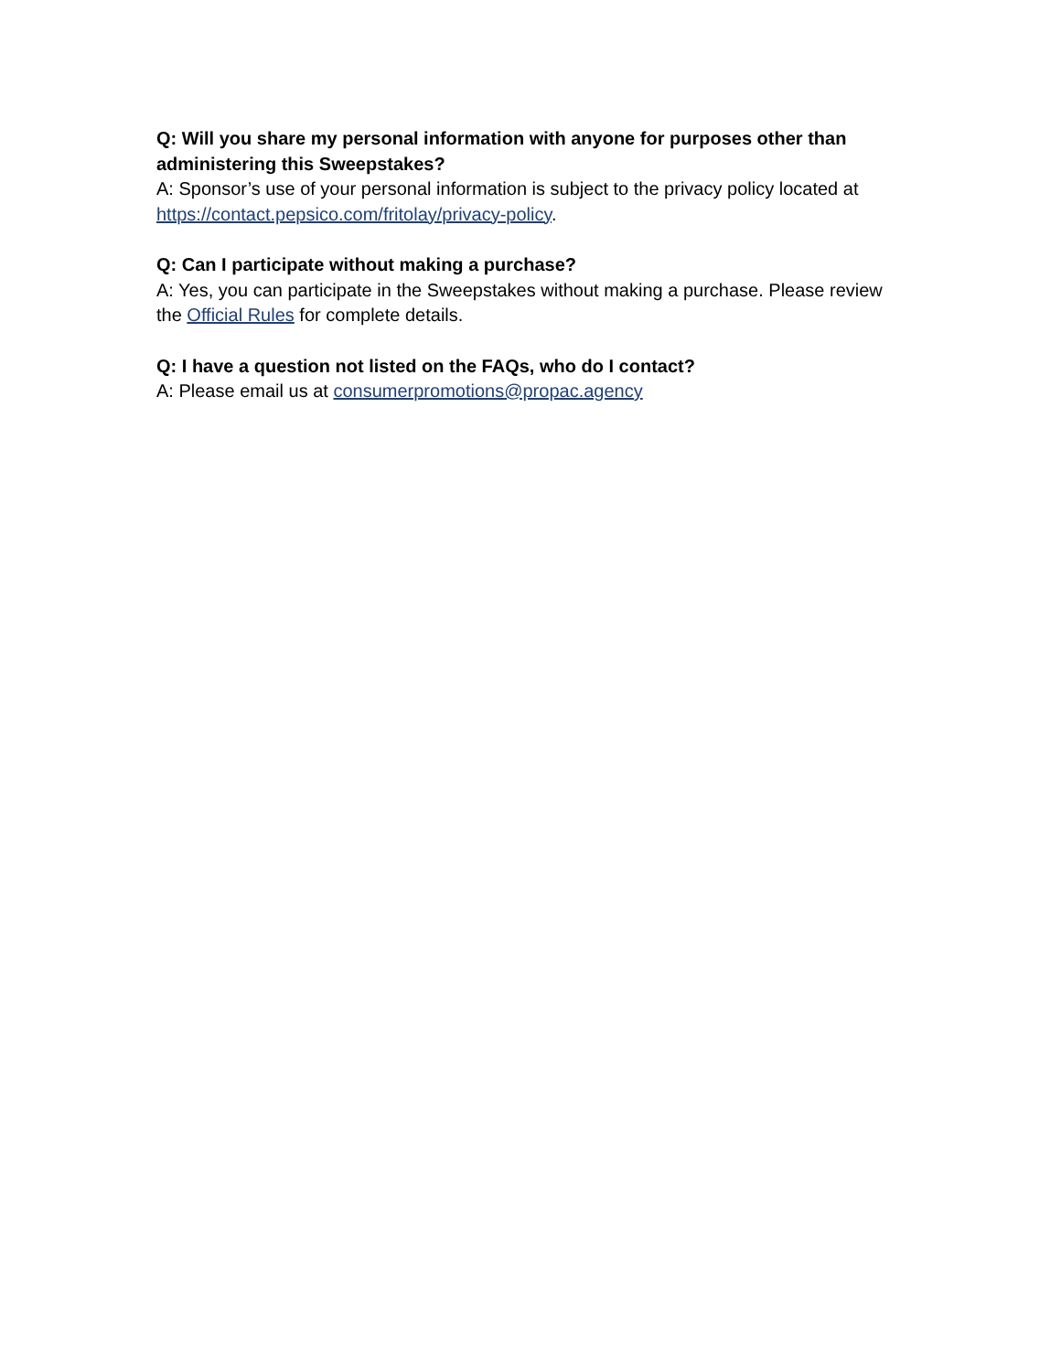Q: Will you share my personal information with anyone for purposes other than administering this Sweepstakes?
A: Sponsor’s use of your personal information is subject to the privacy policy located at https://contact.pepsico.com/fritolay/privacy-policy.
Q: Can I participate without making a purchase?
A: Yes, you can participate in the Sweepstakes without making a purchase. Please review the Official Rules for complete details.
Q: I have a question not listed on the FAQs, who do I contact?
A: Please email us at consumerpromotions@propac.agency